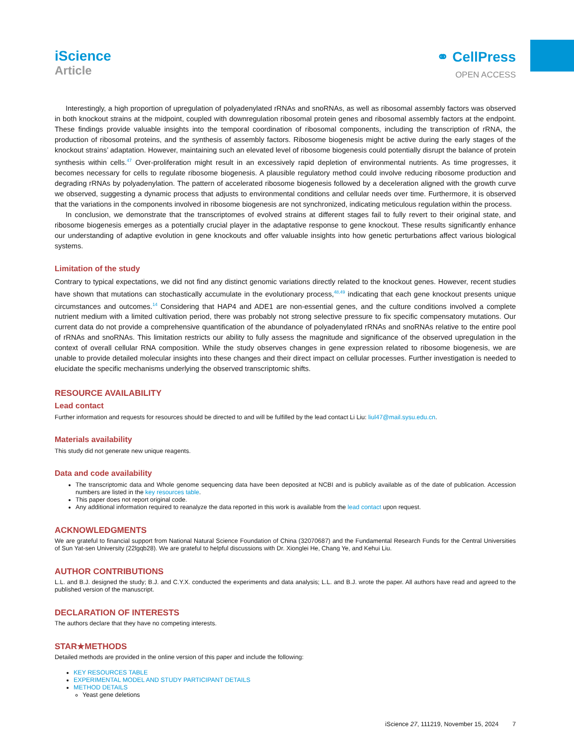iScience
Article
⚭ CellPress
OPEN ACCESS
Interestingly, a high proportion of upregulation of polyadenylated rRNAs and snoRNAs, as well as ribosomal assembly factors was observed in both knockout strains at the midpoint, coupled with downregulation ribosomal protein genes and ribosomal assembly factors at the endpoint. These findings provide valuable insights into the temporal coordination of ribosomal components, including the transcription of rRNA, the production of ribosomal proteins, and the synthesis of assembly factors. Ribosome biogenesis might be active during the early stages of the knockout strains’ adaptation. However, maintaining such an elevated level of ribosome biogenesis could potentially disrupt the balance of protein synthesis within cells.<sup>47</sup> Over-proliferation might result in an excessively rapid depletion of environmental nutrients. As time progresses, it becomes necessary for cells to regulate ribosome biogenesis. A plausible regulatory method could involve reducing ribosome production and degrading rRNAs by polyadenylation. The pattern of accelerated ribosome biogenesis followed by a deceleration aligned with the growth curve we observed, suggesting a dynamic process that adjusts to environmental conditions and cellular needs over time. Furthermore, it is observed that the variations in the components involved in ribosome biogenesis are not synchronized, indicating meticulous regulation within the process.
In conclusion, we demonstrate that the transcriptomes of evolved strains at different stages fail to fully revert to their original state, and ribosome biogenesis emerges as a potentially crucial player in the adaptative response to gene knockout. These results significantly enhance our understanding of adaptive evolution in gene knockouts and offer valuable insights into how genetic perturbations affect various biological systems.
Limitation of the study
Contrary to typical expectations, we did not find any distinct genomic variations directly related to the knockout genes. However, recent studies have shown that mutations can stochastically accumulate in the evolutionary process,<sup>48,49</sup> indicating that each gene knockout presents unique circumstances and outcomes.<sup>14</sup> Considering that HAP4 and ADE1 are non-essential genes, and the culture conditions involved a complete nutrient medium with a limited cultivation period, there was probably not strong selective pressure to fix specific compensatory mutations. Our current data do not provide a comprehensive quantification of the abundance of polyadenylated rRNAs and snoRNAs relative to the entire pool of rRNAs and snoRNAs. This limitation restricts our ability to fully assess the magnitude and significance of the observed upregulation in the context of overall cellular RNA composition. While the study observes changes in gene expression related to ribosome biogenesis, we are unable to provide detailed molecular insights into these changes and their direct impact on cellular processes. Further investigation is needed to elucidate the specific mechanisms underlying the observed transcriptomic shifts.
RESOURCE AVAILABILITY
Lead contact
Further information and requests for resources should be directed to and will be fulfilled by the lead contact Li Liu: liul47@mail.sysu.edu.cn.
Materials availability
This study did not generate new unique reagents.
Data and code availability
The transcriptomic data and Whole genome sequencing data have been deposited at NCBI and is publicly available as of the date of publication. Accession numbers are listed in the key resources table.
This paper does not report original code.
Any additional information required to reanalyze the data reported in this work is available from the lead contact upon request.
ACKNOWLEDGMENTS
We are grateful to financial support from National Natural Science Foundation of China (32070687) and the Fundamental Research Funds for the Central Universities of Sun Yat-sen University (22lgqb28). We are grateful to helpful discussions with Dr. Xionglei He, Chang Ye, and Kehui Liu.
AUTHOR CONTRIBUTIONS
L.L. and B.J. designed the study; B.J. and C.Y.X. conducted the experiments and data analysis; L.L. and B.J. wrote the paper. All authors have read and agreed to the published version of the manuscript.
DECLARATION OF INTERESTS
The authors declare that they have no competing interests.
STAR★METHODS
Detailed methods are provided in the online version of this paper and include the following:
KEY RESOURCES TABLE
EXPERIMENTAL MODEL AND STUDY PARTICIPANT DETAILS
METHOD DETAILS
Yeast gene deletions
iScience 27, 111219, November 15, 2024 7